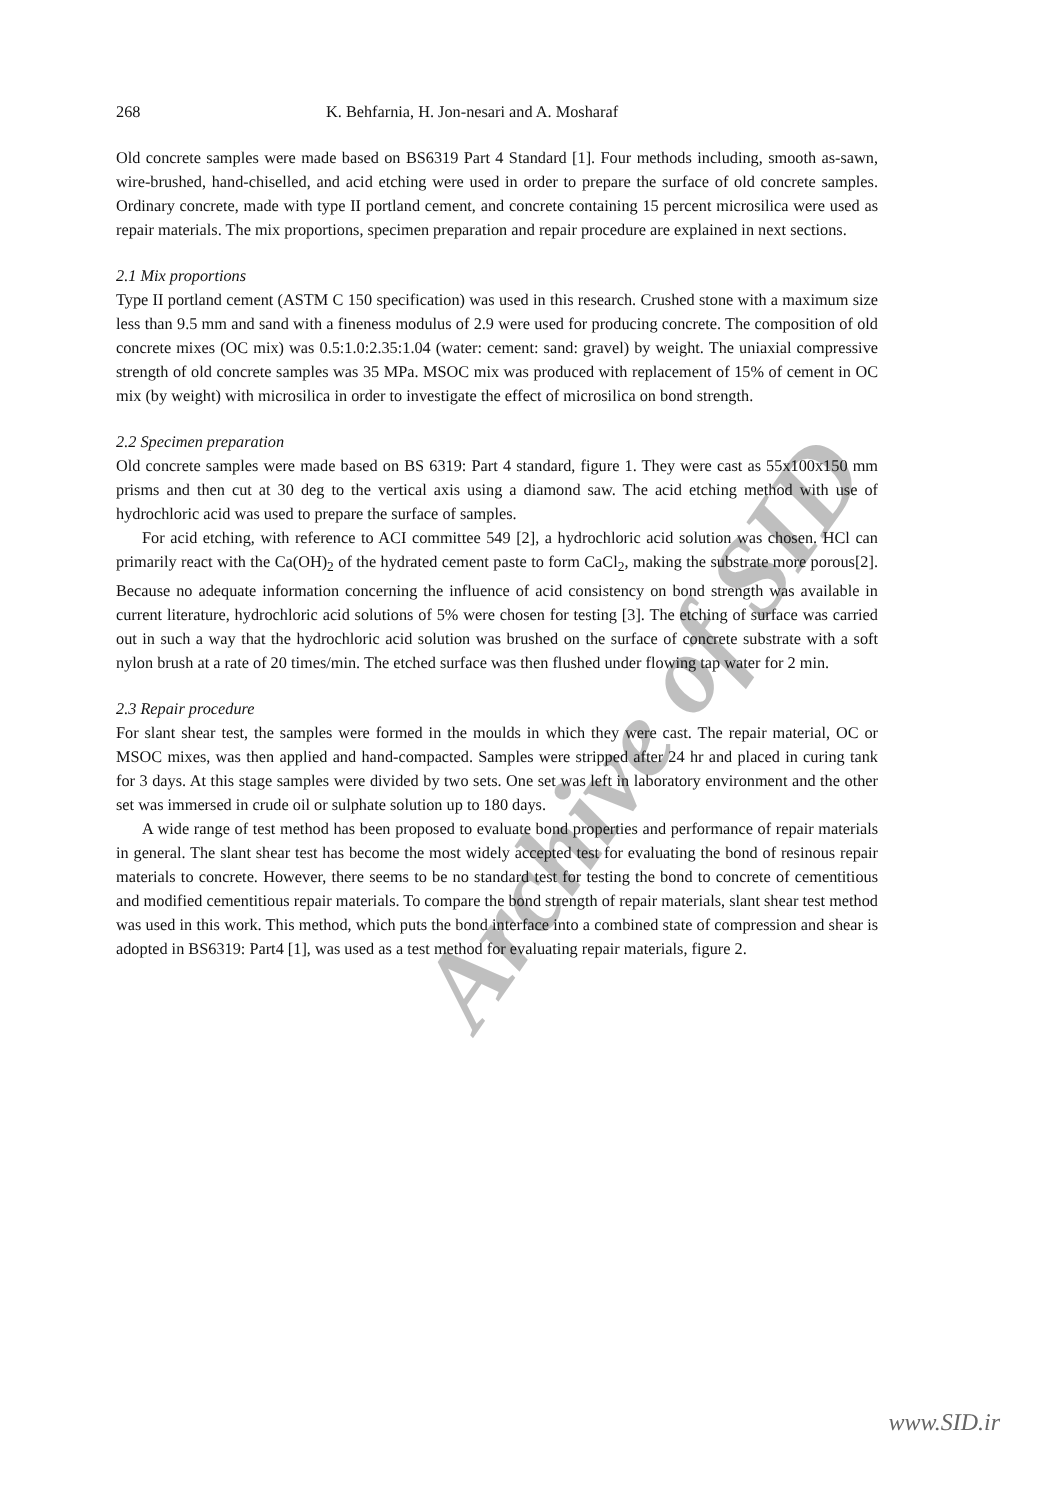Archive of SID
268 K. Behfarnia, H. Jon-nesari and A. Mosharaf
Old concrete samples were made based on BS6319 Part 4 Standard [1]. Four methods including, smooth as-sawn, wire-brushed, hand-chiselled, and acid etching were used in order to prepare the surface of old concrete samples. Ordinary concrete, made with type II portland cement, and concrete containing 15 percent microsilica were used as repair materials. The mix proportions, specimen preparation and repair procedure are explained in next sections.
2.1 Mix proportions
Type II portland cement (ASTM C 150 specification) was used in this research. Crushed stone with a maximum size less than 9.5 mm and sand with a fineness modulus of 2.9 were used for producing concrete. The composition of old concrete mixes (OC mix) was 0.5:1.0:2.35:1.04 (water: cement: sand: gravel) by weight. The uniaxial compressive strength of old concrete samples was 35 MPa. MSOC mix was produced with replacement of 15% of cement in OC mix (by weight) with microsilica in order to investigate the effect of microsilica on bond strength.
2.2 Specimen preparation
Old concrete samples were made based on BS 6319: Part 4 standard, figure 1. They were cast as 55x100x150 mm prisms and then cut at 30 deg to the vertical axis using a diamond saw. The acid etching method with use of hydrochloric acid was used to prepare the surface of samples.
For acid etching, with reference to ACI committee 549 [2], a hydrochloric acid solution was chosen. HCl can primarily react with the Ca(OH)<sub>2</sub> of the hydrated cement paste to form CaCl<sub>2</sub>, making the substrate more porous[2]. Because no adequate information concerning the influence of acid consistency on bond strength was available in current literature, hydrochloric acid solutions of 5% were chosen for testing [3]. The etching of surface was carried out in such a way that the hydrochloric acid solution was brushed on the surface of concrete substrate with a soft nylon brush at a rate of 20 times/min. The etched surface was then flushed under flowing tap water for 2 min.
2.3 Repair procedure
For slant shear test, the samples were formed in the moulds in which they were cast. The repair material, OC or MSOC mixes, was then applied and hand-compacted. Samples were stripped after 24 hr and placed in curing tank for 3 days. At this stage samples were divided by two sets. One set was left in laboratory environment and the other set was immersed in crude oil or sulphate solution up to 180 days.
A wide range of test method has been proposed to evaluate bond properties and performance of repair materials in general. The slant shear test has become the most widely accepted test for evaluating the bond of resinous repair materials to concrete. However, there seems to be no standard test for testing the bond to concrete of cementitious and modified cementitious repair materials. To compare the bond strength of repair materials, slant shear test method was used in this work. This method, which puts the bond interface into a combined state of compression and shear is adopted in BS6319: Part4 [1], was used as a test method for evaluating repair materials, figure 2.
www.SID.ir